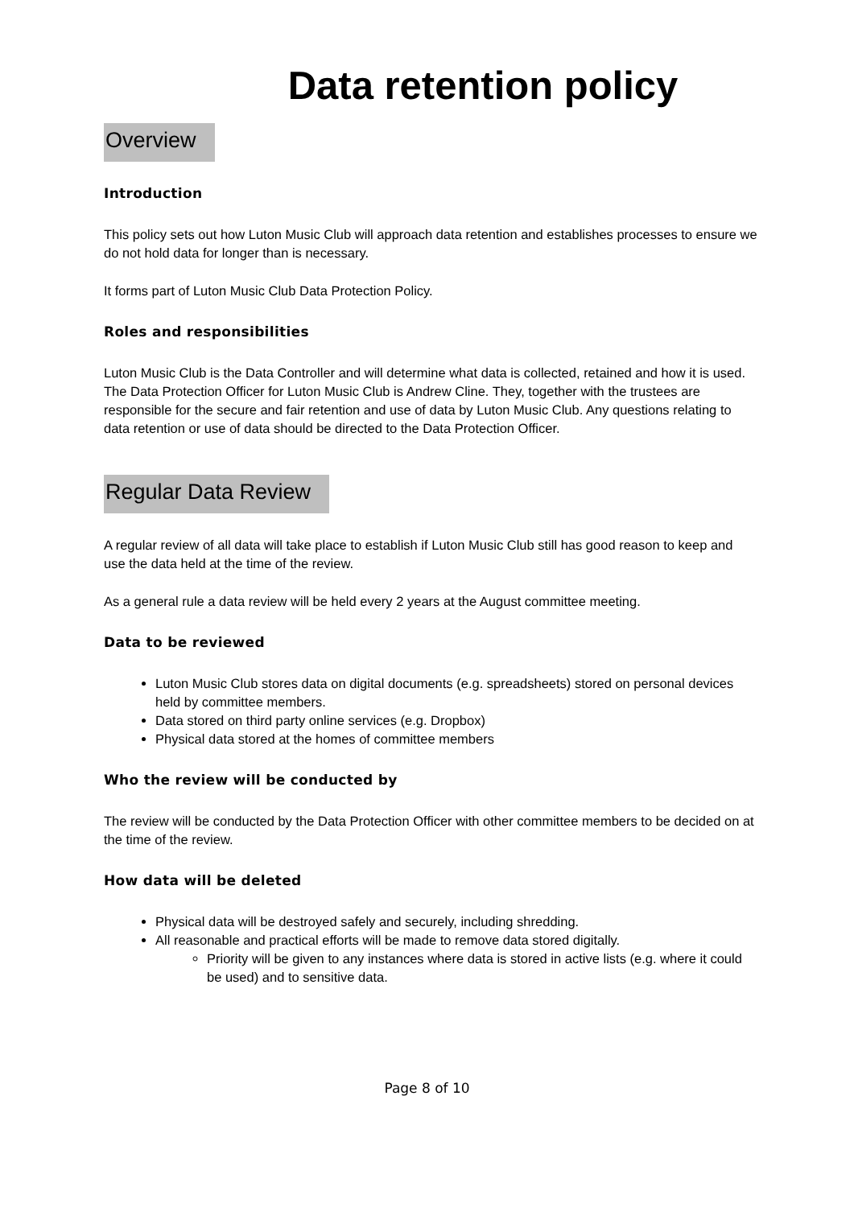Data retention policy
Overview
Introduction
This policy sets out how Luton Music Club will approach data retention and establishes processes to ensure we do not hold data for longer than is necessary.
It forms part of Luton Music Club Data Protection Policy.
Roles and responsibilities
Luton Music Club is the Data Controller and will determine what data is collected, retained and how it is used. The Data Protection Officer for Luton Music Club is Andrew Cline. They, together with the trustees are responsible for the secure and fair retention and use of data by Luton Music Club. Any questions relating to data retention or use of data should be directed to the Data Protection Officer.
Regular Data Review
A regular review of all data will take place to establish if Luton Music Club still has good reason to keep and use the data held at the time of the review.
As a general rule a data review will be held every 2 years at the August committee meeting.
Data to be reviewed
Luton Music Club stores data on digital documents (e.g. spreadsheets) stored on personal devices held by committee members.
Data stored on third party online services (e.g. Dropbox)
Physical data stored at the homes of committee members
Who the review will be conducted by
The review will be conducted by the Data Protection Officer with other committee members to be decided on at the time of the review.
How data will be deleted
Physical data will be destroyed safely and securely, including shredding.
All reasonable and practical efforts will be made to remove data stored digitally.
Priority will be given to any instances where data is stored in active lists (e.g. where it could be used) and to sensitive data.
Page 8 of 10